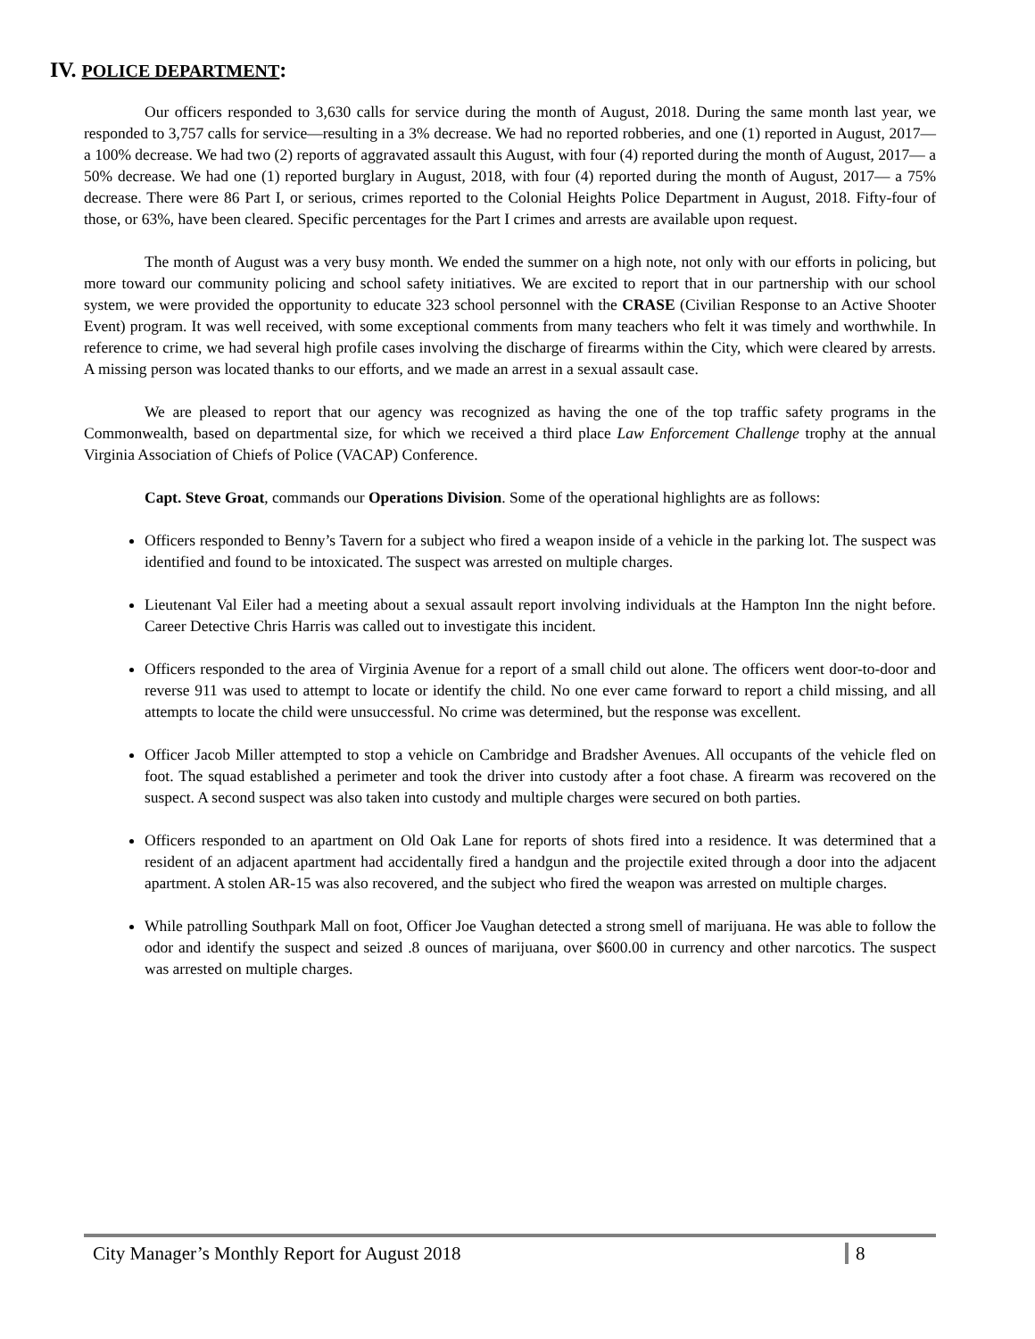IV. POLICE DEPARTMENT:
Our officers responded to 3,630 calls for service during the month of August, 2018. During the same month last year, we responded to 3,757 calls for service—resulting in a 3% decrease. We had no reported robberies, and one (1) reported in August, 2017— a 100% decrease. We had two (2) reports of aggravated assault this August, with four (4) reported during the month of August, 2017— a 50% decrease. We had one (1) reported burglary in August, 2018, with four (4) reported during the month of August, 2017— a 75% decrease. There were 86 Part I, or serious, crimes reported to the Colonial Heights Police Department in August, 2018. Fifty-four of those, or 63%, have been cleared. Specific percentages for the Part I crimes and arrests are available upon request.
The month of August was a very busy month. We ended the summer on a high note, not only with our efforts in policing, but more toward our community policing and school safety initiatives. We are excited to report that in our partnership with our school system, we were provided the opportunity to educate 323 school personnel with the CRASE (Civilian Response to an Active Shooter Event) program. It was well received, with some exceptional comments from many teachers who felt it was timely and worthwhile. In reference to crime, we had several high profile cases involving the discharge of firearms within the City, which were cleared by arrests. A missing person was located thanks to our efforts, and we made an arrest in a sexual assault case.
We are pleased to report that our agency was recognized as having the one of the top traffic safety programs in the Commonwealth, based on departmental size, for which we received a third place Law Enforcement Challenge trophy at the annual Virginia Association of Chiefs of Police (VACAP) Conference.
Capt. Steve Groat, commands our Operations Division. Some of the operational highlights are as follows:
Officers responded to Benny’s Tavern for a subject who fired a weapon inside of a vehicle in the parking lot. The suspect was identified and found to be intoxicated. The suspect was arrested on multiple charges.
Lieutenant Val Eiler had a meeting about a sexual assault report involving individuals at the Hampton Inn the night before. Career Detective Chris Harris was called out to investigate this incident.
Officers responded to the area of Virginia Avenue for a report of a small child out alone. The officers went door-to-door and reverse 911 was used to attempt to locate or identify the child. No one ever came forward to report a child missing, and all attempts to locate the child were unsuccessful. No crime was determined, but the response was excellent.
Officer Jacob Miller attempted to stop a vehicle on Cambridge and Bradsher Avenues. All occupants of the vehicle fled on foot. The squad established a perimeter and took the driver into custody after a foot chase. A firearm was recovered on the suspect. A second suspect was also taken into custody and multiple charges were secured on both parties.
Officers responded to an apartment on Old Oak Lane for reports of shots fired into a residence. It was determined that a resident of an adjacent apartment had accidentally fired a handgun and the projectile exited through a door into the adjacent apartment. A stolen AR-15 was also recovered, and the subject who fired the weapon was arrested on multiple charges.
While patrolling Southpark Mall on foot, Officer Joe Vaughan detected a strong smell of marijuana. He was able to follow the odor and identify the suspect and seized .8 ounces of marijuana, over $600.00 in currency and other narcotics. The suspect was arrested on multiple charges.
City Manager’s Monthly Report for August 2018 8